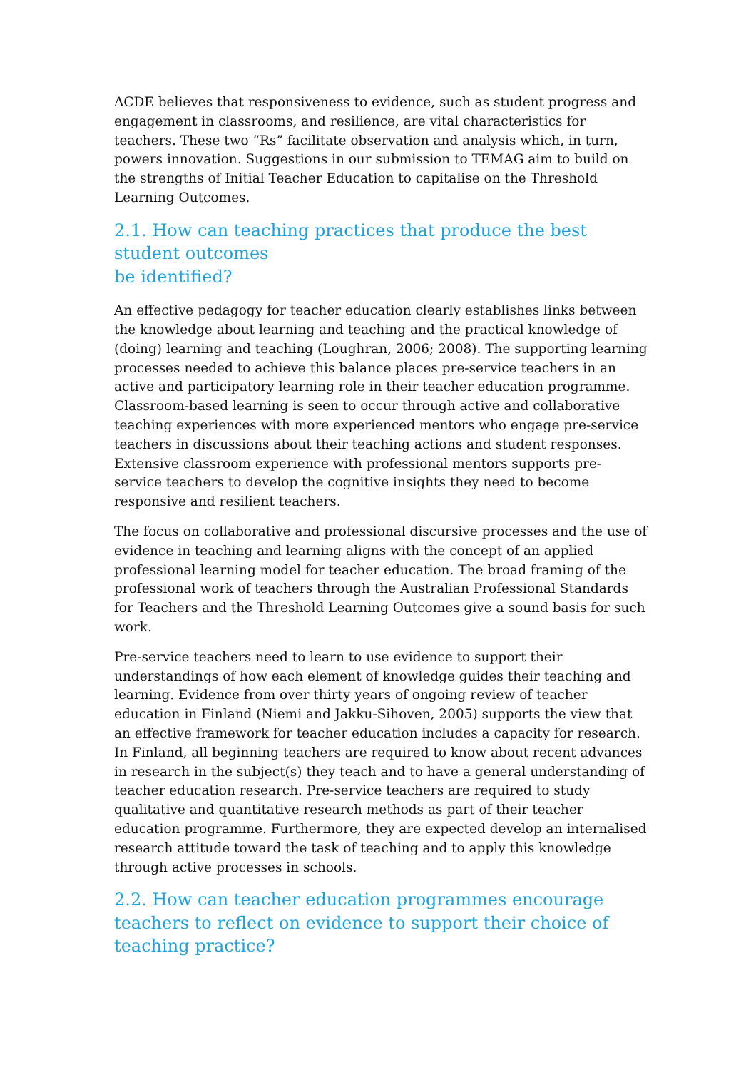ACDE believes that responsiveness to evidence, such as student progress and engagement in classrooms, and resilience, are vital characteristics for teachers. These two “Rs” facilitate observation and analysis which, in turn, powers innovation. Suggestions in our submission to TEMAG aim to build on the strengths of Initial Teacher Education to capitalise on the Threshold Learning Outcomes.
2.1. How can teaching practices that produce the best student outcomes
be identified?
An effective pedagogy for teacher education clearly establishes links between the knowledge about learning and teaching and the practical knowledge of (doing) learning and teaching (Loughran, 2006; 2008). The supporting learning processes needed to achieve this balance places pre-service teachers in an active and participatory learning role in their teacher education programme. Classroom-based learning is seen to occur through active and collaborative teaching experiences with more experienced mentors who engage pre-service teachers in discussions about their teaching actions and student responses. Extensive classroom experience with professional mentors supports pre-service teachers to develop the cognitive insights they need to become responsive and resilient teachers.
The focus on collaborative and professional discursive processes and the use of evidence in teaching and learning aligns with the concept of an applied professional learning model for teacher education. The broad framing of the professional work of teachers through the Australian Professional Standards for Teachers and the Threshold Learning Outcomes give a sound basis for such work.
Pre-service teachers need to learn to use evidence to support their understandings of how each element of knowledge guides their teaching and learning. Evidence from over thirty years of ongoing review of teacher education in Finland (Niemi and Jakku-Sihoven, 2005) supports the view that an effective framework for teacher education includes a capacity for research.
In Finland, all beginning teachers are required to know about recent advances in research in the subject(s) they teach and to have a general understanding of teacher education research. Pre-service teachers are required to study qualitative and quantitative research methods as part of their teacher education programme. Furthermore, they are expected develop an internalised research attitude toward the task of teaching and to apply this knowledge through active processes in schools.
2.2. How can teacher education programmes encourage teachers to reflect on evidence to support their choice of teaching practice?